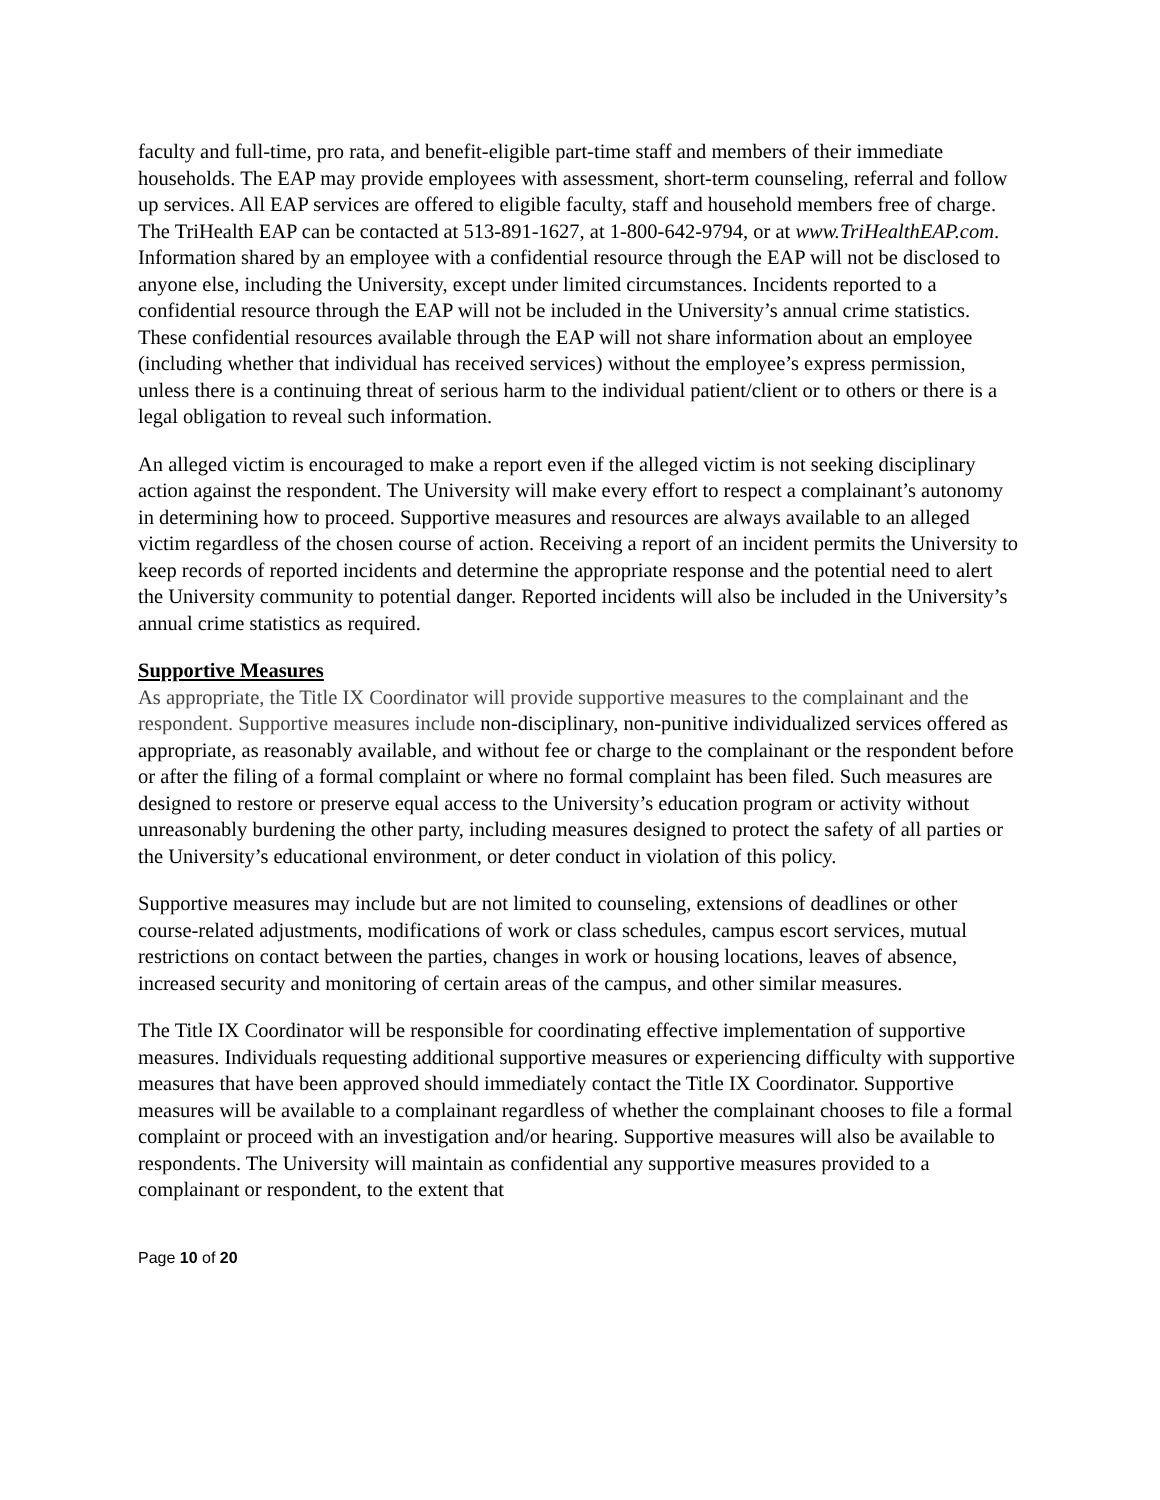faculty and full-time, pro rata, and benefit-eligible part-time staff and members of their immediate households. The EAP may provide employees with assessment, short-term counseling, referral and follow up services. All EAP services are offered to eligible faculty, staff and household members free of charge. The TriHealth EAP can be contacted at 513-891-1627, at 1-800-642-9794, or at www.TriHealthEAP.com. Information shared by an employee with a confidential resource through the EAP will not be disclosed to anyone else, including the University, except under limited circumstances. Incidents reported to a confidential resource through the EAP will not be included in the University’s annual crime statistics. These confidential resources available through the EAP will not share information about an employee (including whether that individual has received services) without the employee’s express permission, unless there is a continuing threat of serious harm to the individual patient/client or to others or there is a legal obligation to reveal such information.
An alleged victim is encouraged to make a report even if the alleged victim is not seeking disciplinary action against the respondent. The University will make every effort to respect a complainant’s autonomy in determining how to proceed. Supportive measures and resources are always available to an alleged victim regardless of the chosen course of action. Receiving a report of an incident permits the University to keep records of reported incidents and determine the appropriate response and the potential need to alert the University community to potential danger. Reported incidents will also be included in the University’s annual crime statistics as required.
Supportive Measures
As appropriate, the Title IX Coordinator will provide supportive measures to the complainant and the respondent. Supportive measures include non-disciplinary, non-punitive individualized services offered as appropriate, as reasonably available, and without fee or charge to the complainant or the respondent before or after the filing of a formal complaint or where no formal complaint has been filed. Such measures are designed to restore or preserve equal access to the University’s education program or activity without unreasonably burdening the other party, including measures designed to protect the safety of all parties or the University’s educational environment, or deter conduct in violation of this policy.
Supportive measures may include but are not limited to counseling, extensions of deadlines or other course-related adjustments, modifications of work or class schedules, campus escort services, mutual restrictions on contact between the parties, changes in work or housing locations, leaves of absence, increased security and monitoring of certain areas of the campus, and other similar measures.
The Title IX Coordinator will be responsible for coordinating effective implementation of supportive measures. Individuals requesting additional supportive measures or experiencing difficulty with supportive measures that have been approved should immediately contact the Title IX Coordinator. Supportive measures will be available to a complainant regardless of whether the complainant chooses to file a formal complaint or proceed with an investigation and/or hearing. Supportive measures will also be available to respondents. The University will maintain as confidential any supportive measures provided to a complainant or respondent, to the extent that
Page 10 of 20